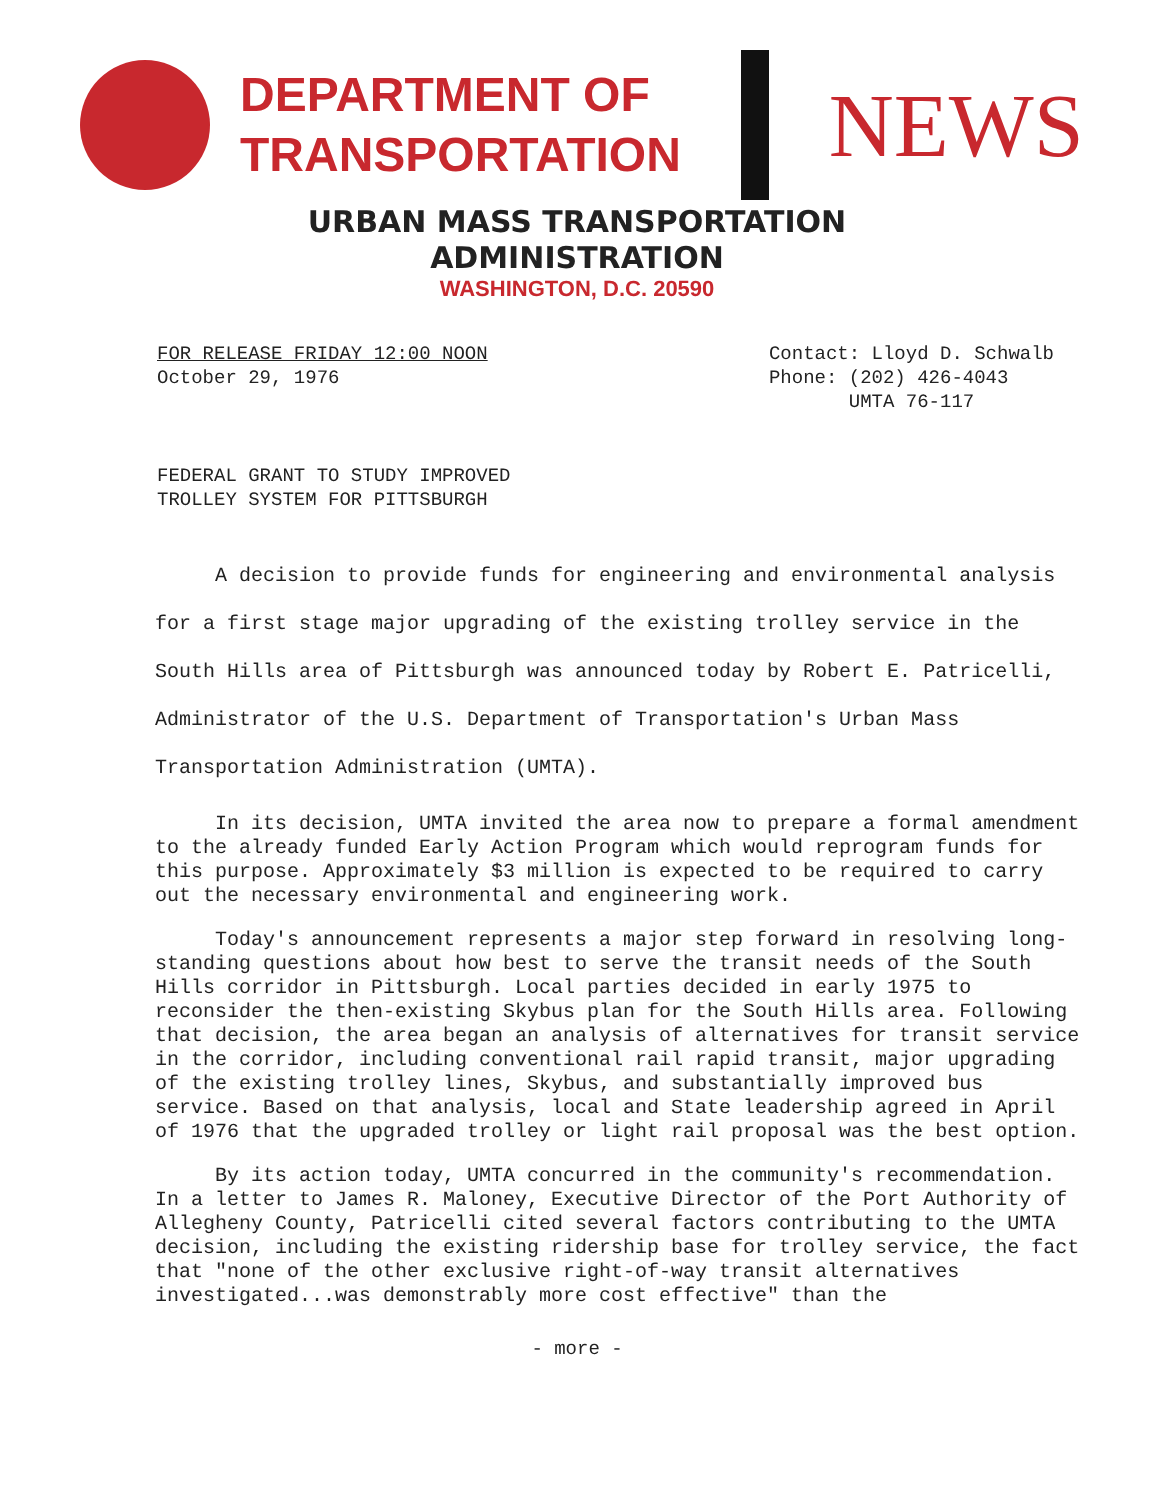DEPARTMENT OF
TRANSPORTATION
NEWS
URBAN MASS TRANSPORTATION
ADMINISTRATION
WASHINGTON, D.C. 20590
FOR RELEASE FRIDAY 12:00 NOON
October 29, 1976
Contact: Lloyd D. Schwalb
Phone: (202) 426-4043
UMTA 76-117
FEDERAL GRANT TO STUDY IMPROVED
TROLLEY SYSTEM FOR PITTSBURGH
A decision to provide funds for engineering and environmental analysis for a first stage major upgrading of the existing trolley service in the South Hills area of Pittsburgh was announced today by Robert E. Patricelli, Administrator of the U.S. Department of Transportation's Urban Mass Transportation Administration (UMTA).
In its decision, UMTA invited the area now to prepare a formal amendment to the already funded Early Action Program which would reprogram funds for this purpose. Approximately $3 million is expected to be required to carry out the necessary environmental and engineering work.
Today's announcement represents a major step forward in resolving long-standing questions about how best to serve the transit needs of the South Hills corridor in Pittsburgh. Local parties decided in early 1975 to reconsider the then-existing Skybus plan for the South Hills area. Following that decision, the area began an analysis of alternatives for transit service in the corridor, including conventional rail rapid transit, major upgrading of the existing trolley lines, Skybus, and substantially improved bus service. Based on that analysis, local and State leadership agreed in April of 1976 that the upgraded trolley or light rail proposal was the best option.
By its action today, UMTA concurred in the community's recommendation. In a letter to James R. Maloney, Executive Director of the Port Authority of Allegheny County, Patricelli cited several factors contributing to the UMTA decision, including the existing ridership base for trolley service, the fact that "none of the other exclusive right-of-way transit alternatives investigated...was demonstrably more cost effective" than the
- more -